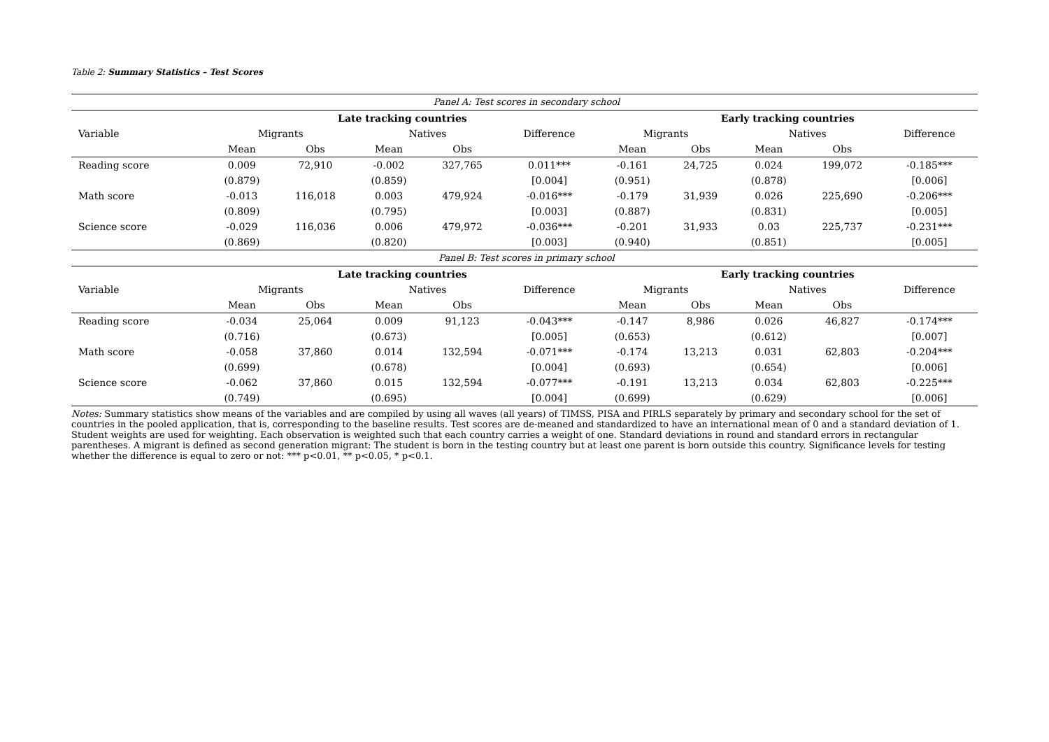Table 2: Summary Statistics – Test Scores
| Panel A: Test scores in secondary school | | | | | | | | | | |
| | Late tracking countries | | | | | Early tracking countries | | | | |
| Variable | Migrants | | Natives | | Difference | Migrants | | Natives | | Difference |
| | Mean | Obs | Mean | Obs | | Mean | Obs | Mean | Obs | |
| Reading score | 0.009 | 72,910 | -0.002 | 327,765 | 0.011*** | -0.161 | 24,725 | 0.024 | 199,072 | -0.185*** |
| | (0.879) | | (0.859) | | [0.004] | (0.951) | | (0.878) | | [0.006] |
| Math score | -0.013 | 116,018 | 0.003 | 479,924 | -0.016*** | -0.179 | 31,939 | 0.026 | 225,690 | -0.206*** |
| | (0.809) | | (0.795) | | [0.003] | (0.887) | | (0.831) | | [0.005] |
| Science score | -0.029 | 116,036 | 0.006 | 479,972 | -0.036*** | -0.201 | 31,933 | 0.03 | 225,737 | -0.231*** |
| | (0.869) | | (0.820) | | [0.003] | (0.940) | | (0.851) | | [0.005] |
| Panel B: Test scores in primary school | | | | | | | | | | |
| | Late tracking countries | | | | | Early tracking countries | | | | |
| Variable | Migrants | | Natives | | Difference | Migrants | | Natives | | Difference |
| | Mean | Obs | Mean | Obs | | Mean | Obs | Mean | Obs | |
| Reading score | -0.034 | 25,064 | 0.009 | 91,123 | -0.043*** | -0.147 | 8,986 | 0.026 | 46,827 | -0.174*** |
| | (0.716) | | (0.673) | | [0.005] | (0.653) | | (0.612) | | [0.007] |
| Math score | -0.058 | 37,860 | 0.014 | 132,594 | -0.071*** | -0.174 | 13,213 | 0.031 | 62,803 | -0.204*** |
| | (0.699) | | (0.678) | | [0.004] | (0.693) | | (0.654) | | [0.006] |
| Science score | -0.062 | 37,860 | 0.015 | 132,594 | -0.077*** | -0.191 | 13,213 | 0.034 | 62,803 | -0.225*** |
| | (0.749) | | (0.695) | | [0.004] | (0.699) | | (0.629) | | [0.006] |
Notes: Summary statistics show means of the variables and are compiled by using all waves (all years) of TIMSS, PISA and PIRLS separately by primary and secondary school for the set of countries in the pooled application, that is, corresponding to the baseline results. Test scores are de-meaned and standardized to have an international mean of 0 and a standard deviation of 1. Student weights are used for weighting. Each observation is weighted such that each country carries a weight of one. Standard deviations in round and standard errors in rectangular parentheses. A migrant is defined as second generation migrant: The student is born in the testing country but at least one parent is born outside this country. Significance levels for testing whether the difference is equal to zero or not: *** p<0.01, ** p<0.05, * p<0.1.